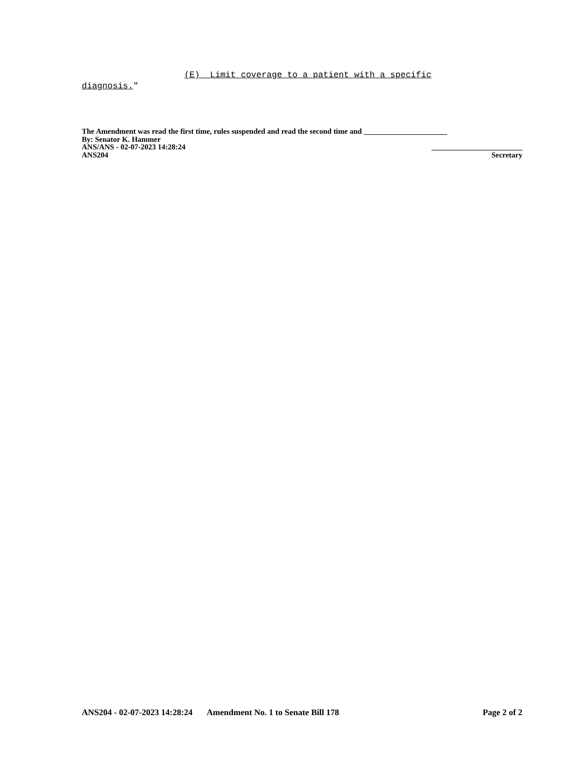(E) Limit coverage to a patient with a specific
diagnosis."
The Amendment was read the first time, rules suspended and read the second time and ______________________
By: Senator K. Hammer
ANS/ANS - 02-07-2023 14:28:24 ________________________
ANS204 Secretary
ANS204 - 02-07-2023 14:28:24 Amendment No. 1 to Senate Bill 178 Page 2 of 2